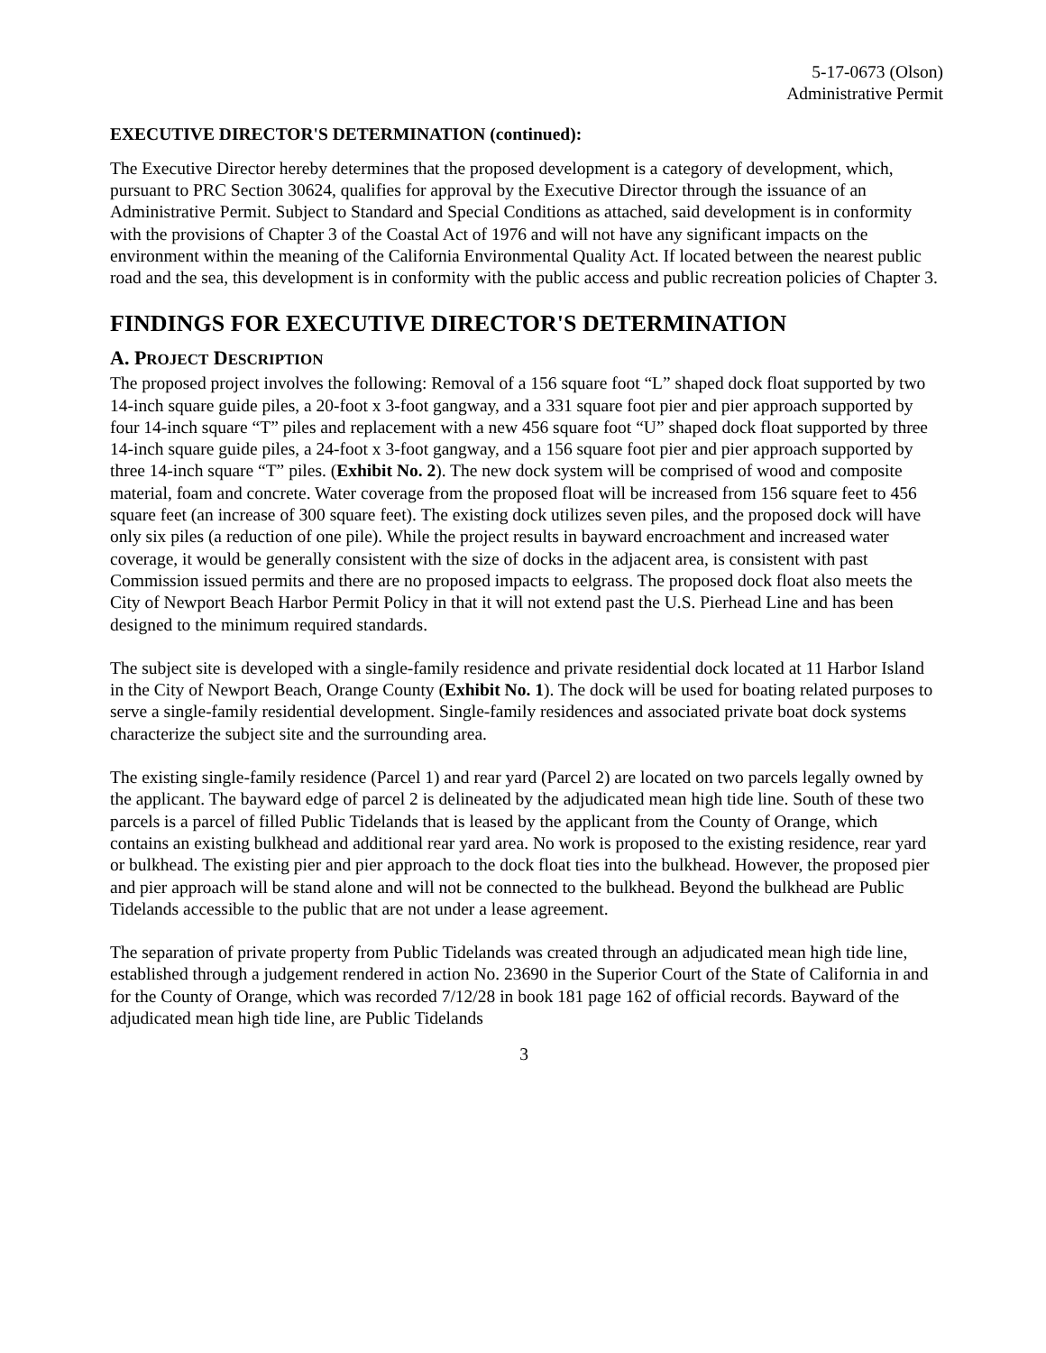5-17-0673 (Olson)
Administrative Permit
EXECUTIVE DIRECTOR'S DETERMINATION (continued):
The Executive Director hereby determines that the proposed development is a category of development, which, pursuant to PRC Section 30624, qualifies for approval by the Executive Director through the issuance of an Administrative Permit. Subject to Standard and Special Conditions as attached, said development is in conformity with the provisions of Chapter 3 of the Coastal Act of 1976 and will not have any significant impacts on the environment within the meaning of the California Environmental Quality Act. If located between the nearest public road and the sea, this development is in conformity with the public access and public recreation policies of Chapter 3.
FINDINGS FOR EXECUTIVE DIRECTOR'S DETERMINATION
A. PROJECT DESCRIPTION
The proposed project involves the following: Removal of a 156 square foot “L” shaped dock float supported by two 14-inch square guide piles, a 20-foot x 3-foot gangway, and a 331 square foot pier and pier approach supported by four 14-inch square “T” piles and replacement with a new 456 square foot “U” shaped dock float supported by three 14-inch square guide piles, a 24-foot x 3-foot gangway, and a 156 square foot pier and pier approach supported by three 14-inch square “T” piles. (Exhibit No. 2). The new dock system will be comprised of wood and composite material, foam and concrete. Water coverage from the proposed float will be increased from 156 square feet to 456 square feet (an increase of 300 square feet). The existing dock utilizes seven piles, and the proposed dock will have only six piles (a reduction of one pile). While the project results in bayward encroachment and increased water coverage, it would be generally consistent with the size of docks in the adjacent area, is consistent with past Commission issued permits and there are no proposed impacts to eelgrass. The proposed dock float also meets the City of Newport Beach Harbor Permit Policy in that it will not extend past the U.S. Pierhead Line and has been designed to the minimum required standards.
The subject site is developed with a single-family residence and private residential dock located at 11 Harbor Island in the City of Newport Beach, Orange County (Exhibit No. 1). The dock will be used for boating related purposes to serve a single-family residential development. Single-family residences and associated private boat dock systems characterize the subject site and the surrounding area.
The existing single-family residence (Parcel 1) and rear yard (Parcel 2) are located on two parcels legally owned by the applicant. The bayward edge of parcel 2 is delineated by the adjudicated mean high tide line. South of these two parcels is a parcel of filled Public Tidelands that is leased by the applicant from the County of Orange, which contains an existing bulkhead and additional rear yard area. No work is proposed to the existing residence, rear yard or bulkhead. The existing pier and pier approach to the dock float ties into the bulkhead. However, the proposed pier and pier approach will be stand alone and will not be connected to the bulkhead. Beyond the bulkhead are Public Tidelands accessible to the public that are not under a lease agreement.
The separation of private property from Public Tidelands was created through an adjudicated mean high tide line, established through a judgement rendered in action No. 23690 in the Superior Court of the State of California in and for the County of Orange, which was recorded 7/12/28 in book 181 page 162 of official records. Bayward of the adjudicated mean high tide line, are Public Tidelands
3